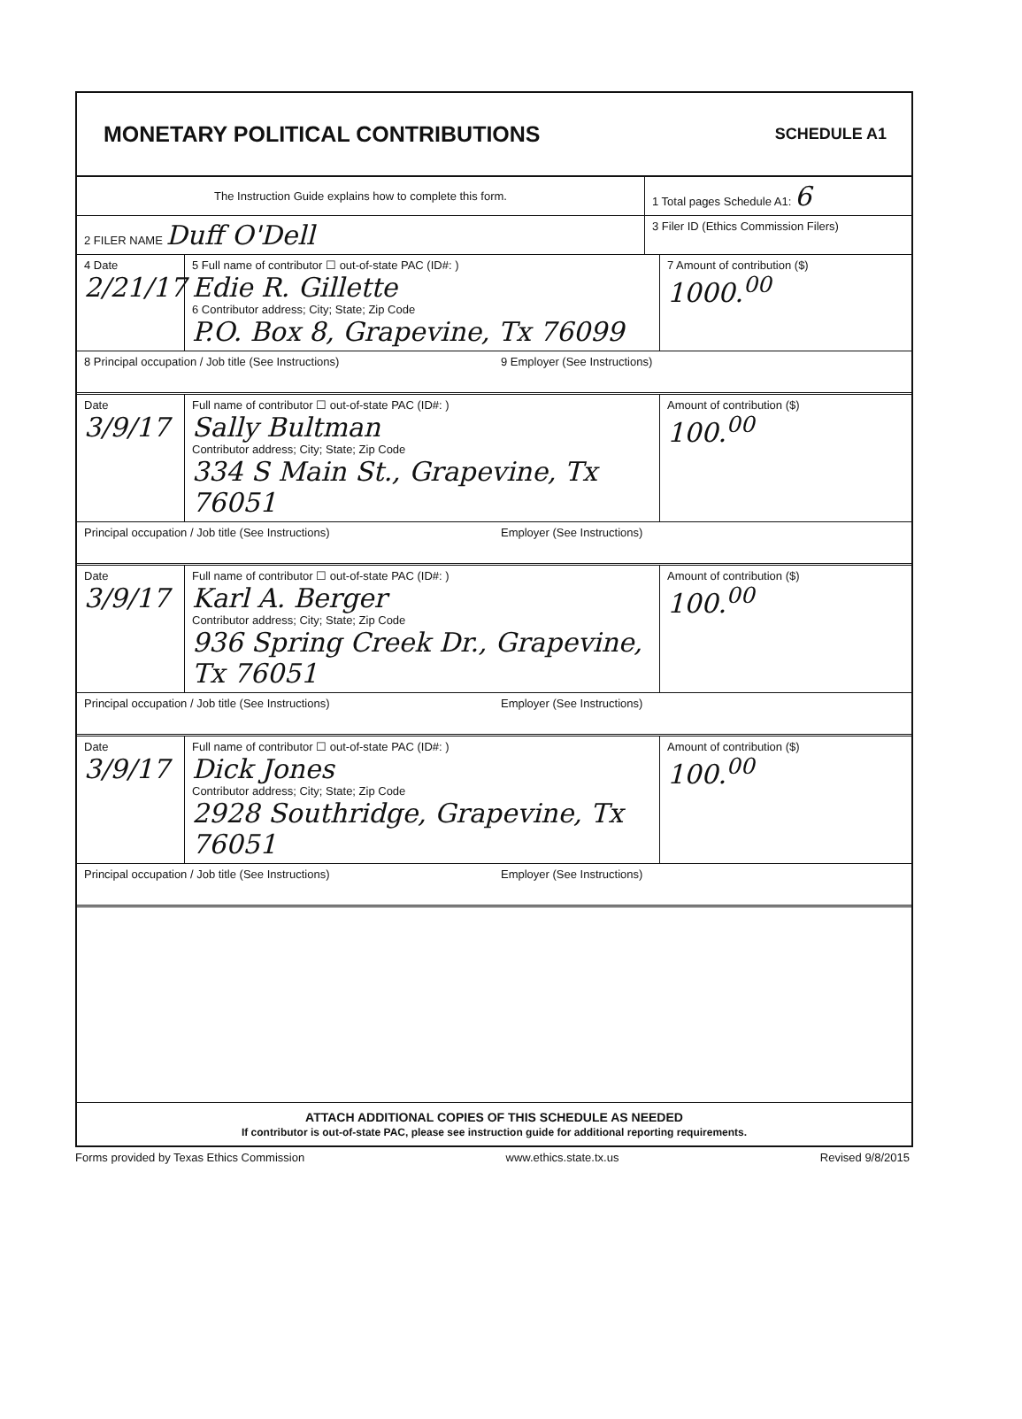MONETARY POLITICAL CONTRIBUTIONS
SCHEDULE A1
The Instruction Guide explains how to complete this form.
1 Total pages Schedule A1: 6
2 FILER NAME Duff O'Dell
3 Filer ID (Ethics Commission Filers)
4 Date
2/21/17
5 Full name of contributor ☐ out-of-state PAC (ID#: )
Edie R. Gillette
6 Contributor address; City; State; Zip Code
P.O. Box 8, Grapevine, Tx 76099
7 Amount of contribution ($)
1000.<sup>00</sup>
8 Principal occupation / Job title (See Instructions) 9 Employer (See Instructions)
Date
3/9/17
Full name of contributor ☐ out-of-state PAC (ID#: )
Sally Bultman
Contributor address; City; State; Zip Code
334 S Main St., Grapevine, Tx 76051
Amount of contribution ($)
100.<sup>00</sup>
Principal occupation / Job title (See Instructions) Employer (See Instructions)
Date
3/9/17
Full name of contributor ☐ out-of-state PAC (ID#: )
Karl A. Berger
Contributor address; City; State; Zip Code
936 Spring Creek Dr., Grapevine, Tx 76051
Amount of contribution ($)
100.<sup>00</sup>
Principal occupation / Job title (See Instructions) Employer (See Instructions)
Date
3/9/17
Full name of contributor ☐ out-of-state PAC (ID#: )
Dick Jones
Contributor address; City; State; Zip Code
2928 Southridge, Grapevine, Tx 76051
Amount of contribution ($)
100.<sup>00</sup>
Principal occupation / Job title (See Instructions) Employer (See Instructions)
ATTACH ADDITIONAL COPIES OF THIS SCHEDULE AS NEEDED
If contributor is out-of-state PAC, please see instruction guide for additional reporting requirements.
Forms provided by Texas Ethics Commission www.ethics.state.tx.us Revised 9/8/2015